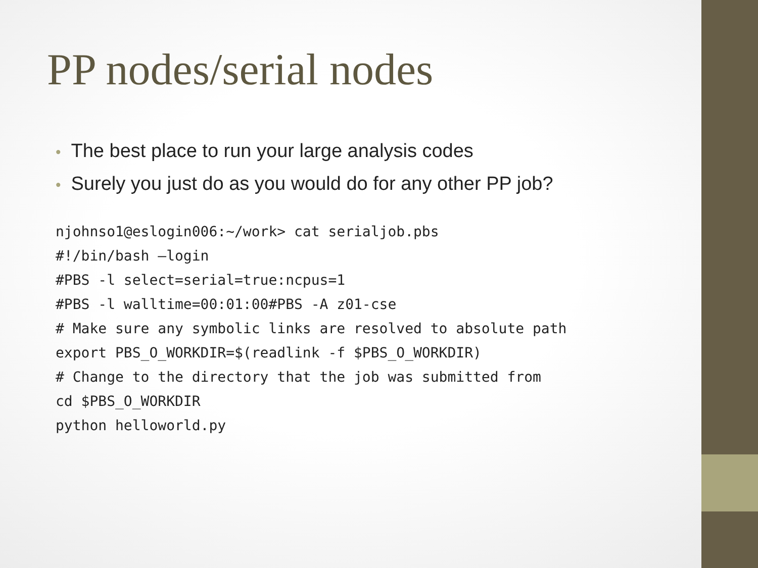PP nodes/serial nodes
• The best place to run your large analysis codes
• Surely you just do as you would do for any other PP job?
njohnso1@eslogin006:~/work> cat serialjob.pbs
#!/bin/bash –login
#PBS -l select=serial=true:ncpus=1
#PBS -l walltime=00:01:00#PBS -A z01-cse
# Make sure any symbolic links are resolved to absolute path
export PBS_O_WORKDIR=$(readlink -f $PBS_O_WORKDIR)
# Change to the directory that the job was submitted from
cd $PBS_O_WORKDIR
python helloworld.py